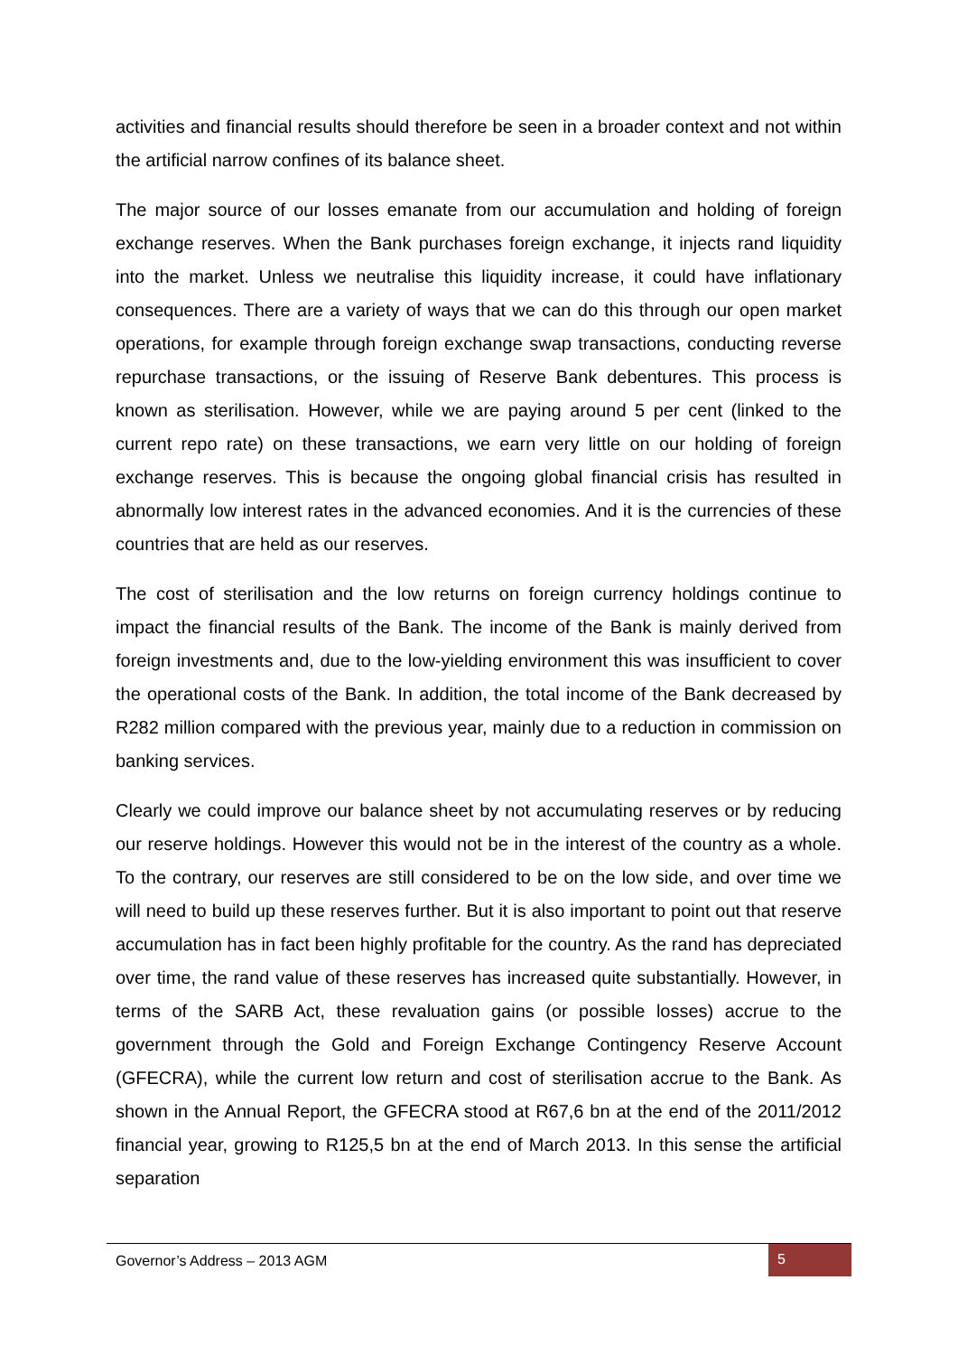activities and financial results should therefore be seen in a broader context and not within the artificial narrow confines of its balance sheet.
The major source of our losses emanate from our accumulation and holding of foreign exchange reserves. When the Bank purchases foreign exchange, it injects rand liquidity into the market. Unless we neutralise this liquidity increase, it could have inflationary consequences. There are a variety of ways that we can do this through our open market operations, for example through foreign exchange swap transactions, conducting reverse repurchase transactions, or the issuing of Reserve Bank debentures. This process is known as sterilisation. However, while we are paying around 5 per cent (linked to the current repo rate) on these transactions, we earn very little on our holding of foreign exchange reserves. This is because the ongoing global financial crisis has resulted in abnormally low interest rates in the advanced economies. And it is the currencies of these countries that are held as our reserves.
The cost of sterilisation and the low returns on foreign currency holdings continue to impact the financial results of the Bank. The income of the Bank is mainly derived from foreign investments and, due to the low-yielding environment this was insufficient to cover the operational costs of the Bank. In addition, the total income of the Bank decreased by R282 million compared with the previous year, mainly due to a reduction in commission on banking services.
Clearly we could improve our balance sheet by not accumulating reserves or by reducing our reserve holdings. However this would not be in the interest of the country as a whole. To the contrary, our reserves are still considered to be on the low side, and over time we will need to build up these reserves further. But it is also important to point out that reserve accumulation has in fact been highly profitable for the country. As the rand has depreciated over time, the rand value of these reserves has increased quite substantially. However, in terms of the SARB Act, these revaluation gains (or possible losses) accrue to the government through the Gold and Foreign Exchange Contingency Reserve Account (GFECRA), while the current low return and cost of sterilisation accrue to the Bank. As shown in the Annual Report, the GFECRA stood at R67,6 bn at the end of the 2011/2012 financial year, growing to R125,5 bn at the end of March 2013. In this sense the artificial separation
Governor’s Address – 2013 AGM 5